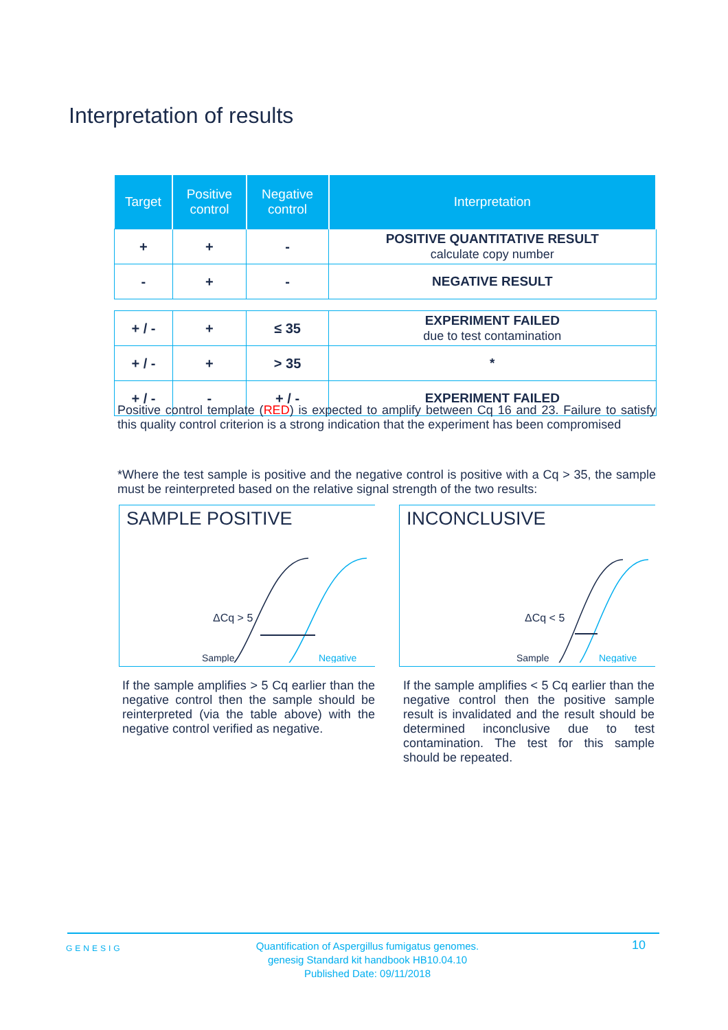Interpretation of results
| Target | Positive control | Negative control | Interpretation |
| --- | --- | --- | --- |
| + | + | - | POSITIVE QUANTITATIVE RESULT calculate copy number |
| - | + | - | NEGATIVE RESULT |
| + / - | + | ≤ 35 | EXPERIMENT FAILED due to test contamination |
| + / - | + | > 35 | * |
| + / - | - | + / - | EXPERIMENT FAILED |
Positive control template (RED) is expected to amplify between Cq 16 and 23. Failure to satisfy this quality control criterion is a strong indication that the experiment has been compromised
*Where the test sample is positive and the negative control is positive with a Cq > 35, the sample must be reinterpreted based on the relative signal strength of the two results:
SAMPLE POSITIVE
ΔCq > 5
Sample
Negative
INCONCLUSIVE
ΔCq < 5
Sample
Negative
If the sample amplifies > 5 Cq earlier than the negative control then the sample should be reinterpreted (via the table above) with the negative control verified as negative.
If the sample amplifies < 5 Cq earlier than the negative control then the positive sample result is invalidated and the result should be determined inconclusive due to test contamination. The test for this sample should be repeated.
GENESIG
Quantification of Aspergillus fumigatus genomes.
genesig Standard kit handbook HB10.04.10
Published Date: 09/11/2018
10